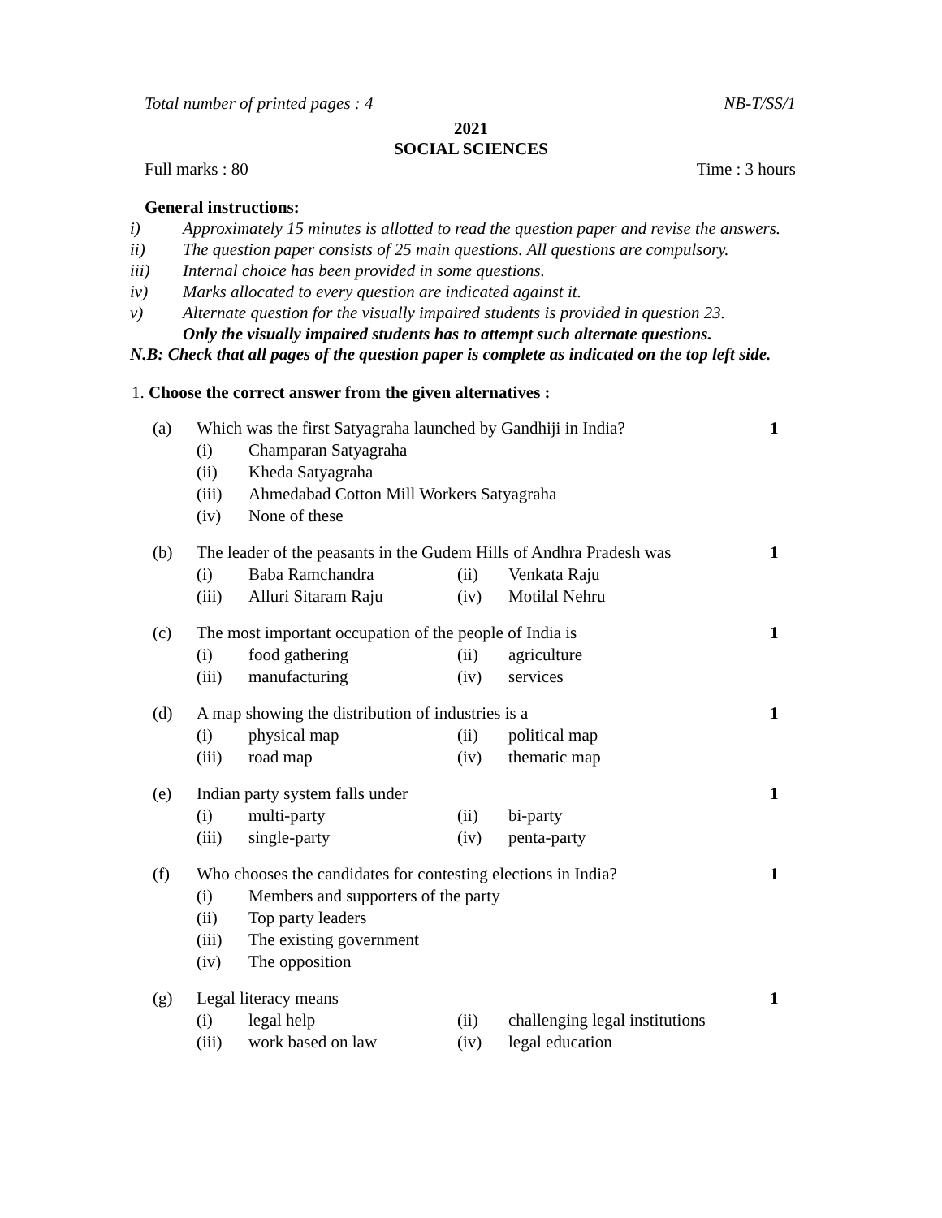Total number of printed pages : 4 NB-T/SS/1
2021
SOCIAL SCIENCES
Full marks : 80 Time : 3 hours
General instructions:
i) Approximately 15 minutes is allotted to read the question paper and revise the answers.
ii) The question paper consists of 25 main questions. All questions are compulsory.
iii) Internal choice has been provided in some questions.
iv) Marks allocated to every question are indicated against it.
v) Alternate question for the visually impaired students is provided in question 23.
Only the visually impaired students has to attempt such alternate questions.
N.B: Check that all pages of the question paper is complete as indicated on the top left side.
1. Choose the correct answer from the given alternatives :
(a) Which was the first Satyagraha launched by Gandhiji in India? 1
(i) Champaran Satyagraha
(ii) Kheda Satyagraha
(iii) Ahmedabad Cotton Mill Workers Satyagraha
(iv) None of these
(b) The leader of the peasants in the Gudem Hills of Andhra Pradesh was 1
(i) Baba Ramchandra (ii) Venkata Raju
(iii) Alluri Sitaram Raju (iv) Motilal Nehru
(c) The most important occupation of the people of India is 1
(i) food gathering (ii) agriculture
(iii) manufacturing (iv) services
(d) A map showing the distribution of industries is a 1
(i) physical map (ii) political map
(iii) road map (iv) thematic map
(e) Indian party system falls under 1
(i) multi-party (ii) bi-party
(iii) single-party (iv) penta-party
(f) Who chooses the candidates for contesting elections in India? 1
(i) Members and supporters of the party
(ii) Top party leaders
(iii) The existing government
(iv) The opposition
(g) Legal literacy means 1
(i) legal help (ii) challenging legal institutions
(iii) work based on law (iv) legal education